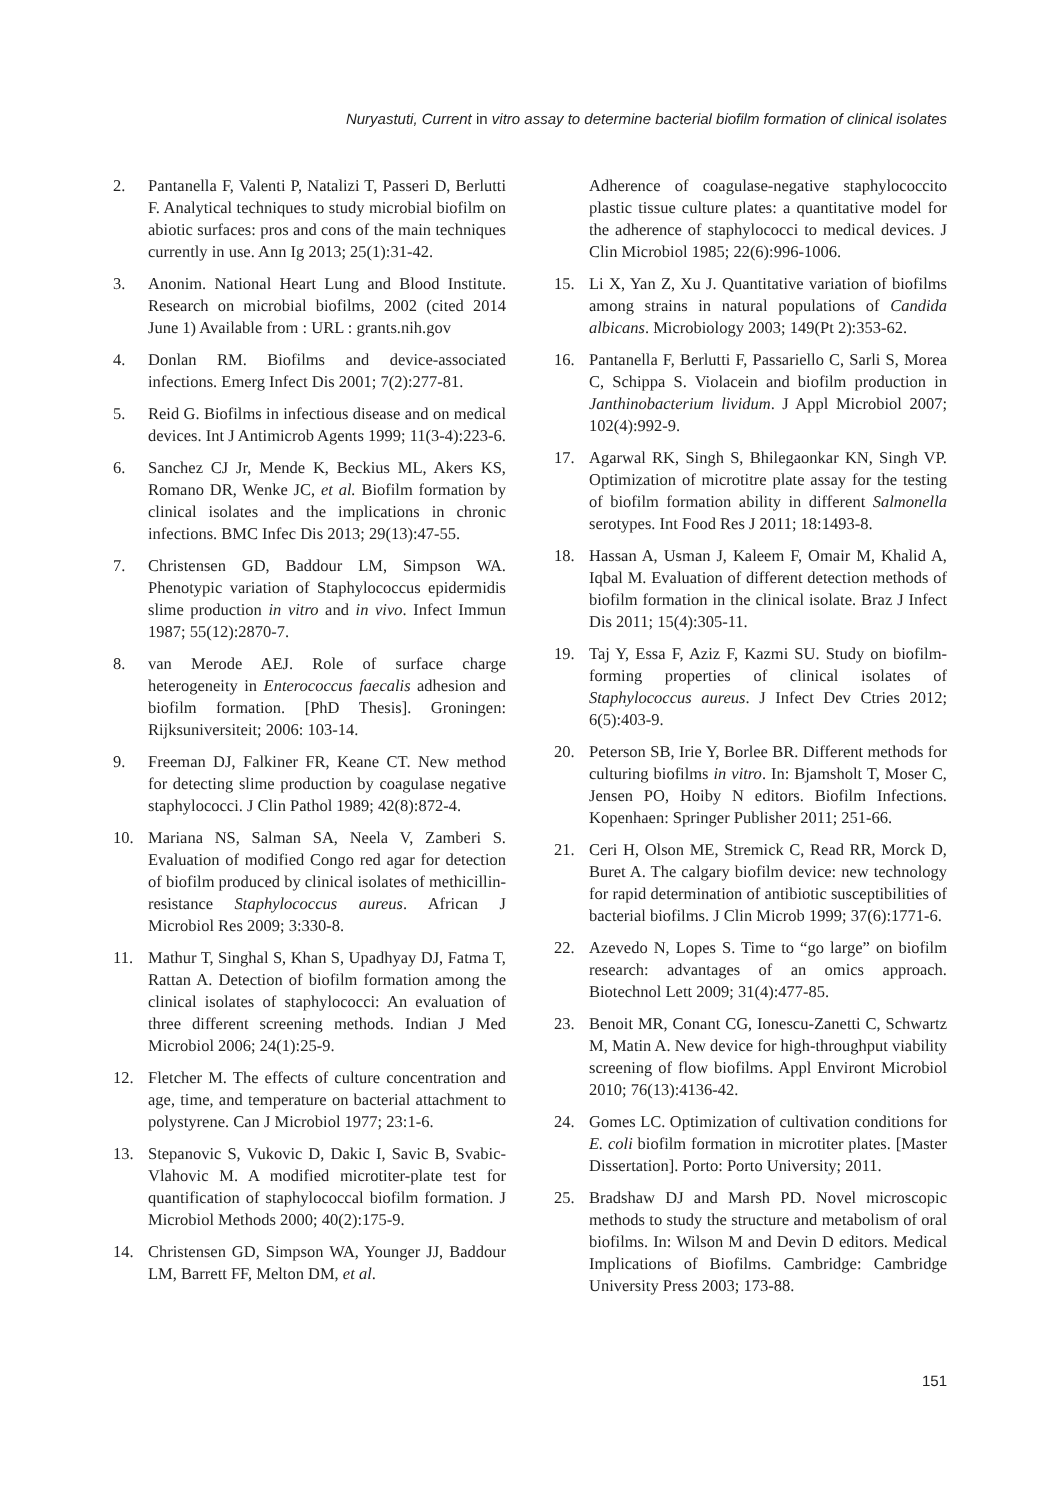Nuryastuti, Current in vitro assay to determine bacterial biofilm formation of clinical isolates
2. Pantanella F, Valenti P, Natalizi T, Passeri D, Berlutti F. Analytical techniques to study microbial biofilm on abiotic surfaces: pros and cons of the main techniques currently in use. Ann Ig 2013; 25(1):31-42.
3. Anonim. National Heart Lung and Blood Institute. Research on microbial biofilms, 2002 (cited 2014 June 1) Available from : URL : grants.nih.gov
4. Donlan RM. Biofilms and device-associated infections. Emerg Infect Dis 2001; 7(2):277-81.
5. Reid G. Biofilms in infectious disease and on medical devices. Int J Antimicrob Agents 1999; 11(3-4):223-6.
6. Sanchez CJ Jr, Mende K, Beckius ML, Akers KS, Romano DR, Wenke JC, et al. Biofilm formation by clinical isolates and the implications in chronic infections. BMC Infec Dis 2013; 29(13):47-55.
7. Christensen GD, Baddour LM, Simpson WA. Phenotypic variation of Staphylococcus epidermidis slime production in vitro and in vivo. Infect Immun 1987; 55(12):2870-7.
8. van Merode AEJ. Role of surface charge heterogeneity in Enterococcus faecalis adhesion and biofilm formation. [PhD Thesis]. Groningen: Rijksuniversiteit; 2006: 103-14.
9. Freeman DJ, Falkiner FR, Keane CT. New method for detecting slime production by coagulase negative staphylococci. J Clin Pathol 1989; 42(8):872-4.
10. Mariana NS, Salman SA, Neela V, Zamberi S. Evaluation of modified Congo red agar for detection of biofilm produced by clinical isolates of methicillin-resistance Staphylococcus aureus. African J Microbiol Res 2009; 3:330-8.
11. Mathur T, Singhal S, Khan S, Upadhyay DJ, Fatma T, Rattan A. Detection of biofilm formation among the clinical isolates of staphylococci: An evaluation of three different screening methods. Indian J Med Microbiol 2006; 24(1):25-9.
12. Fletcher M. The effects of culture concentration and age, time, and temperature on bacterial attachment to polystyrene. Can J Microbiol 1977; 23:1-6.
13. Stepanovic S, Vukovic D, Dakic I, Savic B, Svabic-Vlahovic M. A modified microtiter-plate test for quantification of staphylococcal biofilm formation. J Microbiol Methods 2000; 40(2):175-9.
14. Christensen GD, Simpson WA, Younger JJ, Baddour LM, Barrett FF, Melton DM, et al.
Adherence of coagulase-negative staphylococcito plastic tissue culture plates: a quantitative model for the adherence of staphylococci to medical devices. J Clin Microbiol 1985; 22(6):996-1006.
15. Li X, Yan Z, Xu J. Quantitative variation of biofilms among strains in natural populations of Candida albicans. Microbiology 2003; 149(Pt 2):353-62.
16. Pantanella F, Berlutti F, Passariello C, Sarli S, Morea C, Schippa S. Violacein and biofilm production in Janthinobacterium lividum. J Appl Microbiol 2007; 102(4):992-9.
17. Agarwal RK, Singh S, Bhilegaonkar KN, Singh VP. Optimization of microtitre plate assay for the testing of biofilm formation ability in different Salmonella serotypes. Int Food Res J 2011; 18:1493-8.
18. Hassan A, Usman J, Kaleem F, Omair M, Khalid A, Iqbal M. Evaluation of different detection methods of biofilm formation in the clinical isolate. Braz J Infect Dis 2011; 15(4):305-11.
19. Taj Y, Essa F, Aziz F, Kazmi SU. Study on biofilm-forming properties of clinical isolates of Staphylococcus aureus. J Infect Dev Ctries 2012; 6(5):403-9.
20. Peterson SB, Irie Y, Borlee BR. Different methods for culturing biofilms in vitro. In: Bjamsholt T, Moser C, Jensen PO, Hoiby N editors. Biofilm Infections. Kopenhaen: Springer Publisher 2011; 251-66.
21. Ceri H, Olson ME, Stremick C, Read RR, Morck D, Buret A. The calgary biofilm device: new technology for rapid determination of antibiotic susceptibilities of bacterial biofilms. J Clin Microb 1999; 37(6):1771-6.
22. Azevedo N, Lopes S. Time to “go large” on biofilm research: advantages of an omics approach. Biotechnol Lett 2009; 31(4):477-85.
23. Benoit MR, Conant CG, Ionescu-Zanetti C, Schwartz M, Matin A. New device for high-throughput viability screening of flow biofilms. Appl Environt Microbiol 2010; 76(13):4136-42.
24. Gomes LC. Optimization of cultivation conditions for E. coli biofilm formation in microtiter plates. [Master Dissertation]. Porto: Porto University; 2011.
25. Bradshaw DJ and Marsh PD. Novel microscopic methods to study the structure and metabolism of oral biofilms. In: Wilson M and Devin D editors. Medical Implications of Biofilms. Cambridge: Cambridge University Press 2003; 173-88.
151